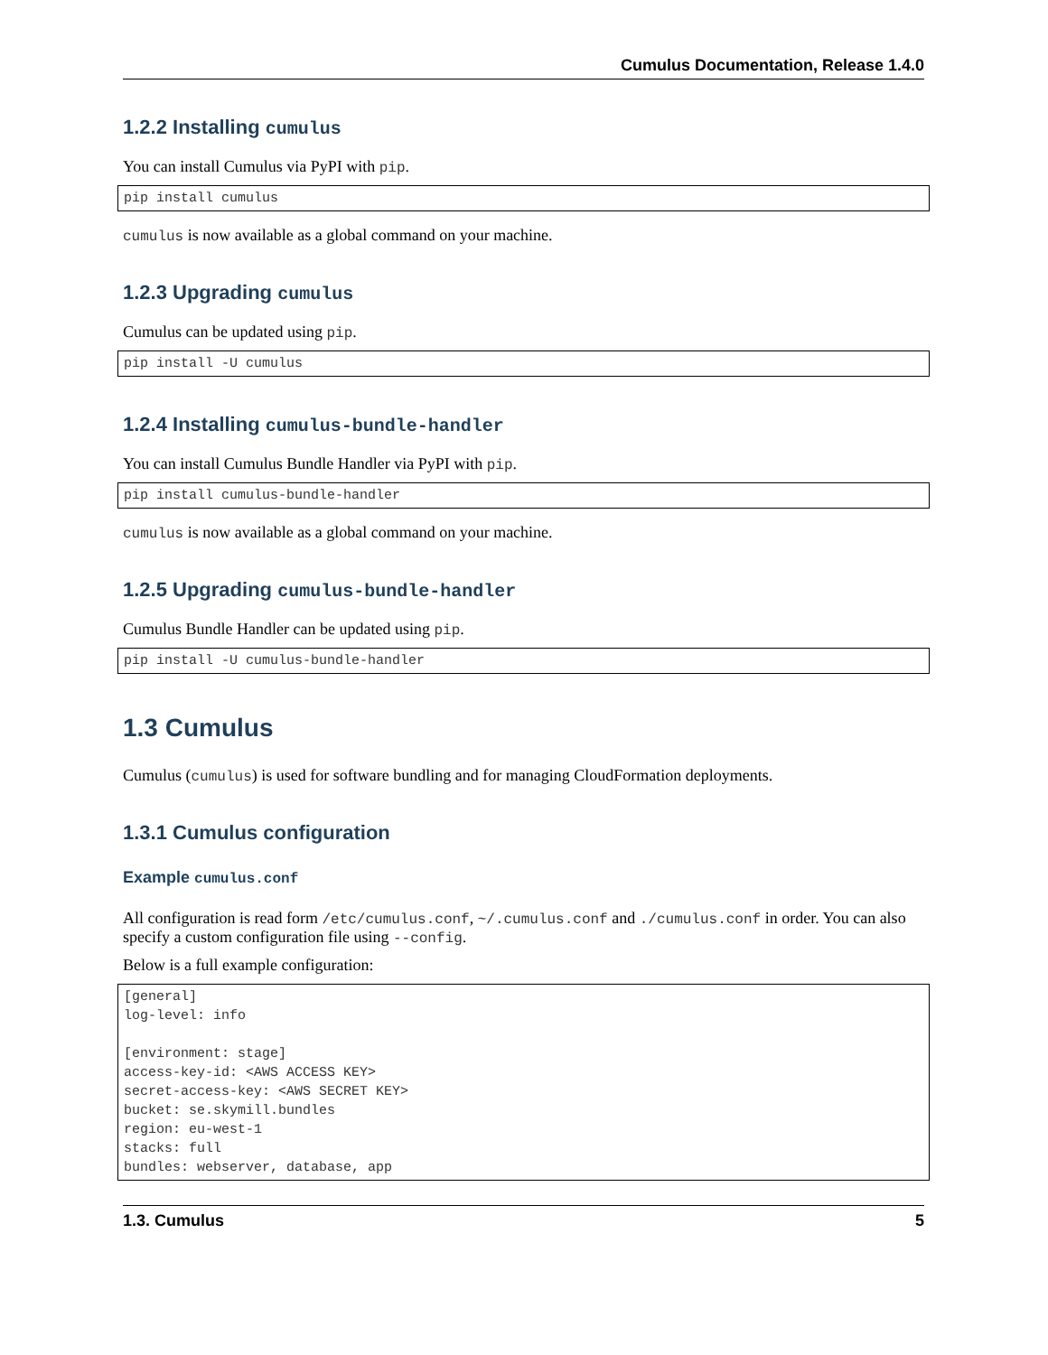Cumulus Documentation, Release 1.4.0
1.2.2 Installing cumulus
You can install Cumulus via PyPI with pip.
pip install cumulus
cumulus is now available as a global command on your machine.
1.2.3 Upgrading cumulus
Cumulus can be updated using pip.
pip install -U cumulus
1.2.4 Installing cumulus-bundle-handler
You can install Cumulus Bundle Handler via PyPI with pip.
pip install cumulus-bundle-handler
cumulus is now available as a global command on your machine.
1.2.5 Upgrading cumulus-bundle-handler
Cumulus Bundle Handler can be updated using pip.
pip install -U cumulus-bundle-handler
1.3 Cumulus
Cumulus (cumulus) is used for software bundling and for managing CloudFormation deployments.
1.3.1 Cumulus configuration
Example cumulus.conf
All configuration is read form /etc/cumulus.conf, ~/.cumulus.conf and ./cumulus.conf in order. You can also specify a custom configuration file using --config.
Below is a full example configuration:
[general]
log-level: info

[environment: stage]
access-key-id: <AWS ACCESS KEY>
secret-access-key: <AWS SECRET KEY>
bucket: se.skymill.bundles
region: eu-west-1
stacks: full
bundles: webserver, database, app
1.3. Cumulus 5